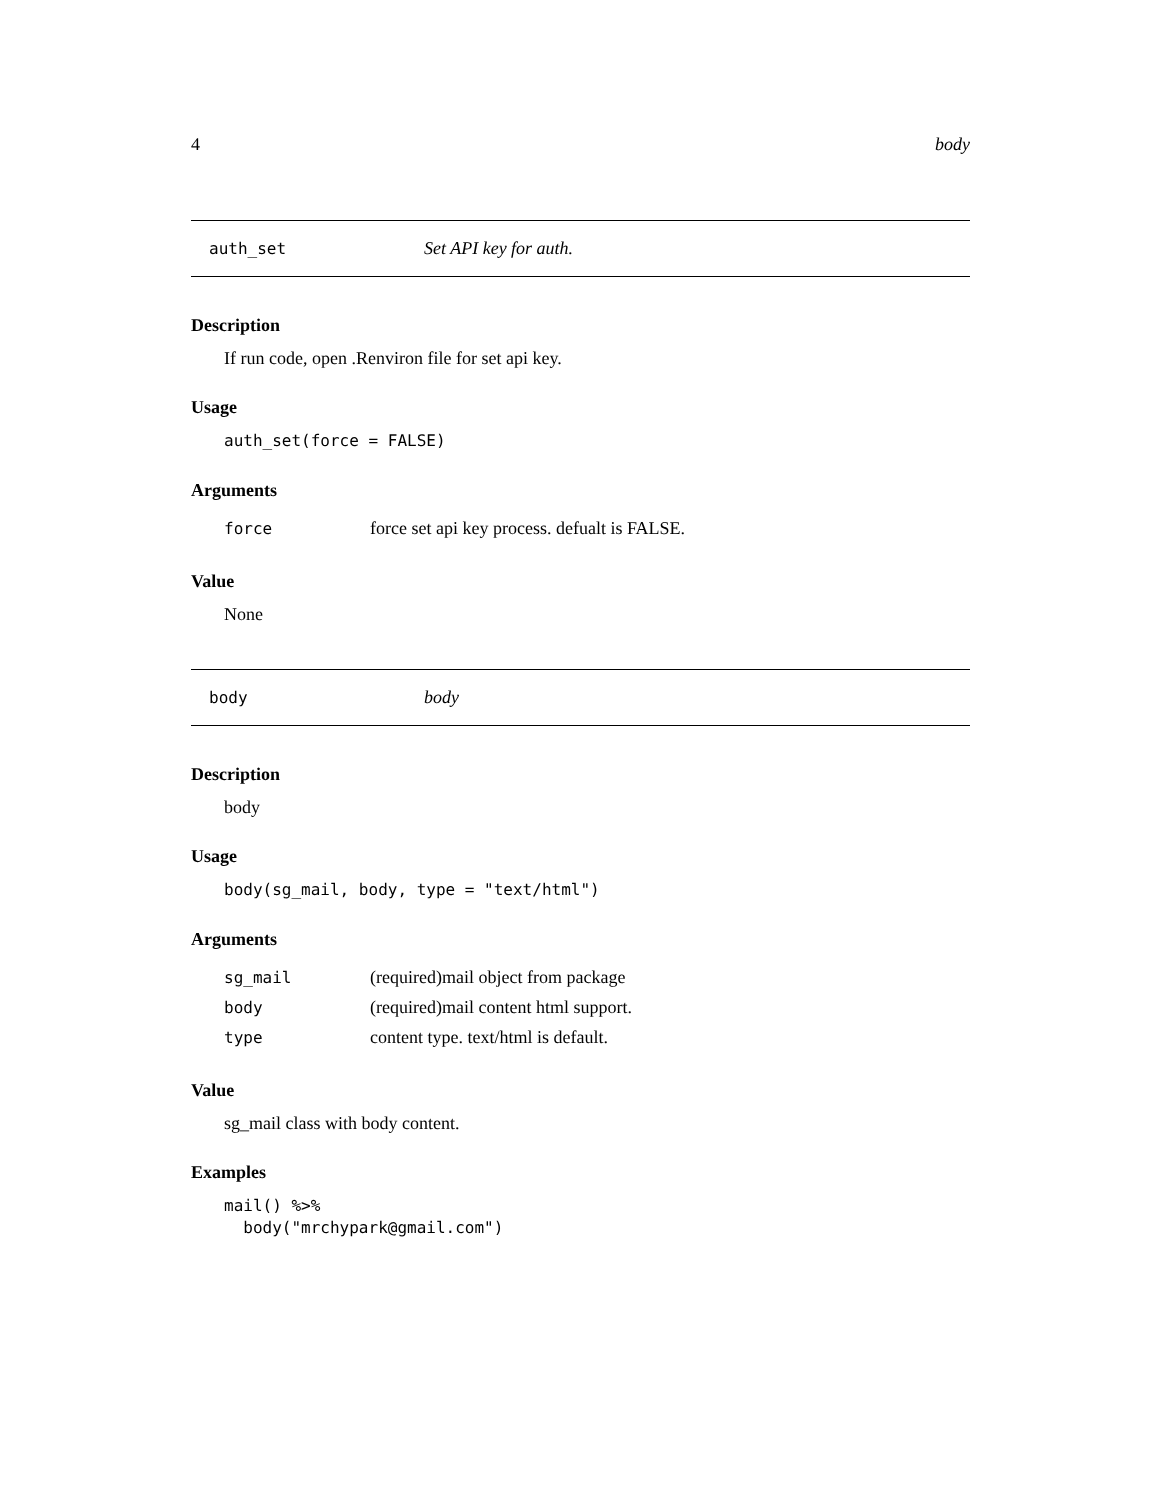4 body
auth_set Set API key for auth.
Description
If run code, open .Renviron file for set api key.
Usage
auth_set(force = FALSE)
Arguments
| force | force set api key process. defualt is FALSE. |
Value
None
body body
Description
body
Usage
body(sg_mail, body, type = "text/html")
Arguments
| sg_mail | (required)mail object from package |
| body | (required)mail content html support. |
| type | content type. text/html is default. |
Value
sg_mail class with body content.
Examples
mail() %>% body("mrchypark@gmail.com")